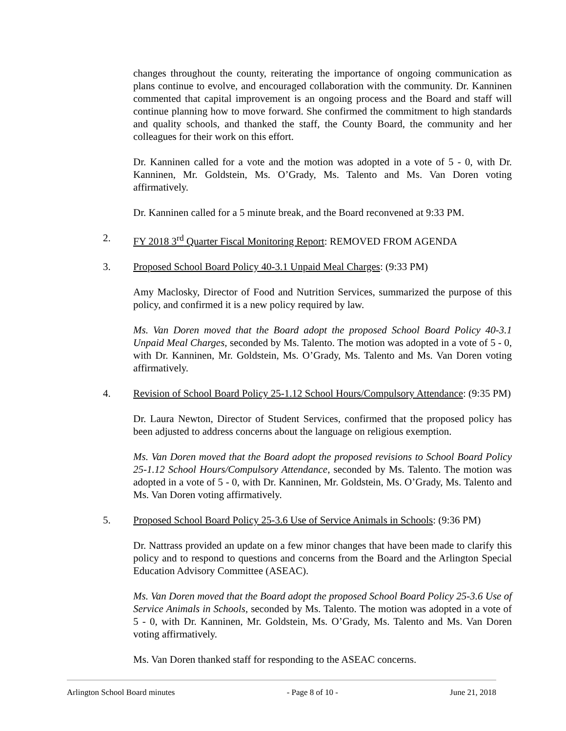changes throughout the county, reiterating the importance of ongoing communication as plans continue to evolve, and encouraged collaboration with the community. Dr. Kanninen commented that capital improvement is an ongoing process and the Board and staff will continue planning how to move forward. She confirmed the commitment to high standards and quality schools, and thanked the staff, the County Board, the community and her colleagues for their work on this effort.
Dr. Kanninen called for a vote and the motion was adopted in a vote of 5 - 0, with Dr. Kanninen, Mr. Goldstein, Ms. O’Grady, Ms. Talento and Ms. Van Doren voting affirmatively.
Dr. Kanninen called for a 5 minute break, and the Board reconvened at 9:33 PM.
2. FY 2018 3<sup>rd</sup> Quarter Fiscal Monitoring Report: REMOVED FROM AGENDA
3. Proposed School Board Policy 40-3.1 Unpaid Meal Charges: (9:33 PM)
Amy Maclosky, Director of Food and Nutrition Services, summarized the purpose of this policy, and confirmed it is a new policy required by law.
Ms. Van Doren moved that the Board adopt the proposed School Board Policy 40-3.1 Unpaid Meal Charges, seconded by Ms. Talento. The motion was adopted in a vote of 5 - 0, with Dr. Kanninen, Mr. Goldstein, Ms. O’Grady, Ms. Talento and Ms. Van Doren voting affirmatively.
4. Revision of School Board Policy 25-1.12 School Hours/Compulsory Attendance: (9:35 PM)
Dr. Laura Newton, Director of Student Services, confirmed that the proposed policy has been adjusted to address concerns about the language on religious exemption.
Ms. Van Doren moved that the Board adopt the proposed revisions to School Board Policy 25-1.12 School Hours/Compulsory Attendance, seconded by Ms. Talento. The motion was adopted in a vote of 5 - 0, with Dr. Kanninen, Mr. Goldstein, Ms. O’Grady, Ms. Talento and Ms. Van Doren voting affirmatively.
5. Proposed School Board Policy 25-3.6 Use of Service Animals in Schools: (9:36 PM)
Dr. Nattrass provided an update on a few minor changes that have been made to clarify this policy and to respond to questions and concerns from the Board and the Arlington Special Education Advisory Committee (ASEAC).
Ms. Van Doren moved that the Board adopt the proposed School Board Policy 25-3.6 Use of Service Animals in Schools, seconded by Ms. Talento. The motion was adopted in a vote of 5 - 0, with Dr. Kanninen, Mr. Goldstein, Ms. O’Grady, Ms. Talento and Ms. Van Doren voting affirmatively.
Ms. Van Doren thanked staff for responding to the ASEAC concerns.
Arlington School Board minutes - Page 8 of 10 - June 21, 2018